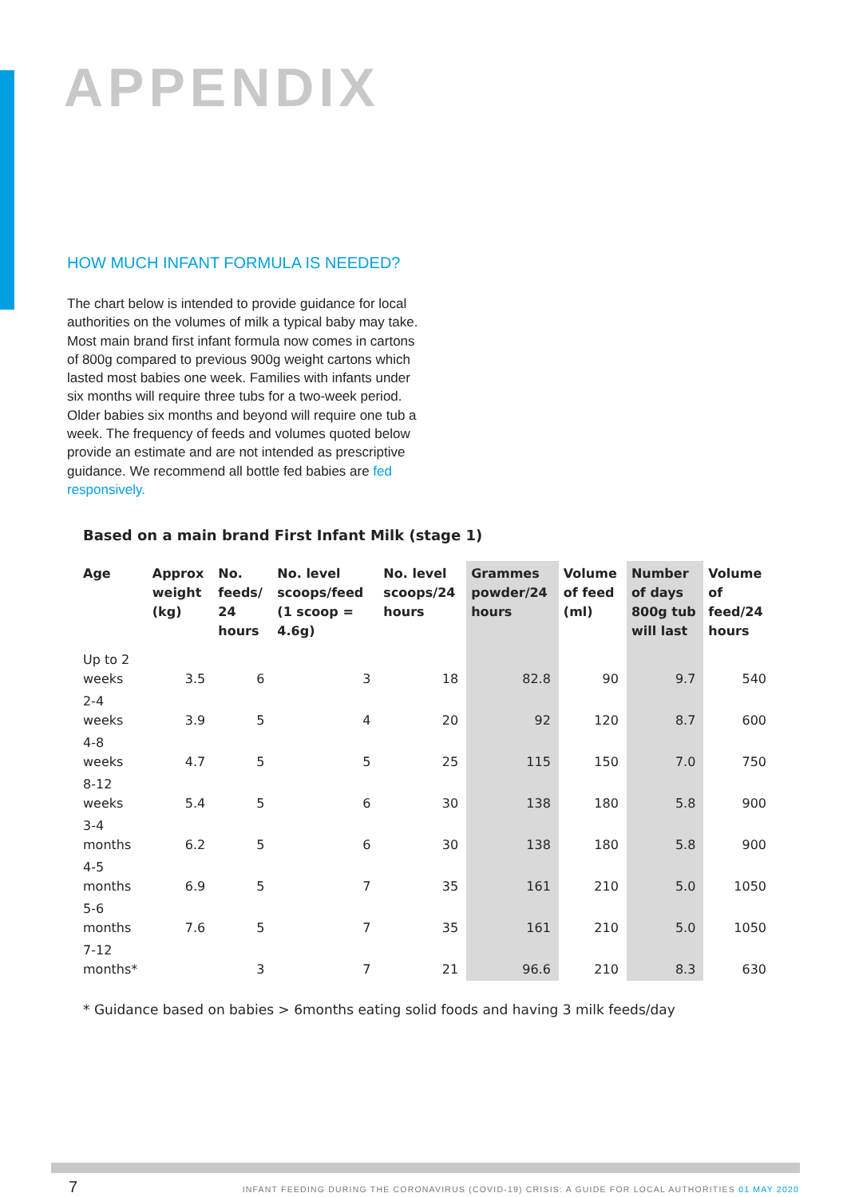APPENDIX
HOW MUCH INFANT FORMULA IS NEEDED?
The chart below is intended to provide guidance for local authorities on the volumes of milk a typical baby may take. Most main brand first infant formula now comes in cartons of 800g compared to previous 900g weight cartons which lasted most babies one week. Families with infants under six months will require three tubs for a two-week period. Older babies six months and beyond will require one tub a week. The frequency of feeds and volumes quoted below provide an estimate and are not intended as prescriptive guidance. We recommend all bottle fed babies are fed responsively.
Based on a main brand First Infant Milk (stage 1)
| Age | Approx weight (kg) | No. feeds/ 24 hours | No. level scoops/feed (1 scoop = 4.6g) | No. level scoops/24 hours | Grammes powder/24 hours | Volume of feed (ml) | Number of days 800g tub will last | Volume of feed/24 hours |
| --- | --- | --- | --- | --- | --- | --- | --- | --- |
| Up to 2 weeks | 3.5 | 6 | 3 | 18 | 82.8 | 90 | 9.7 | 540 |
| 2-4 weeks | 3.9 | 5 | 4 | 20 | 92 | 120 | 8.7 | 600 |
| 4-8 weeks | 4.7 | 5 | 5 | 25 | 115 | 150 | 7.0 | 750 |
| 8-12 weeks | 5.4 | 5 | 6 | 30 | 138 | 180 | 5.8 | 900 |
| 3-4 months | 6.2 | 5 | 6 | 30 | 138 | 180 | 5.8 | 900 |
| 4-5 months | 6.9 | 5 | 7 | 35 | 161 | 210 | 5.0 | 1050 |
| 5-6 months | 7.6 | 5 | 7 | 35 | 161 | 210 | 5.0 | 1050 |
| 7-12 months* | | 3 | 7 | 21 | 96.6 | 210 | 8.3 | 630 |
* Guidance based on babies > 6months eating solid foods and having 3 milk feeds/day
7
INFANT FEEDING DURING THE CORONAVIRUS (COVID-19) CRISIS: A GUIDE FOR LOCAL AUTHORITIES 01 MAY 2020